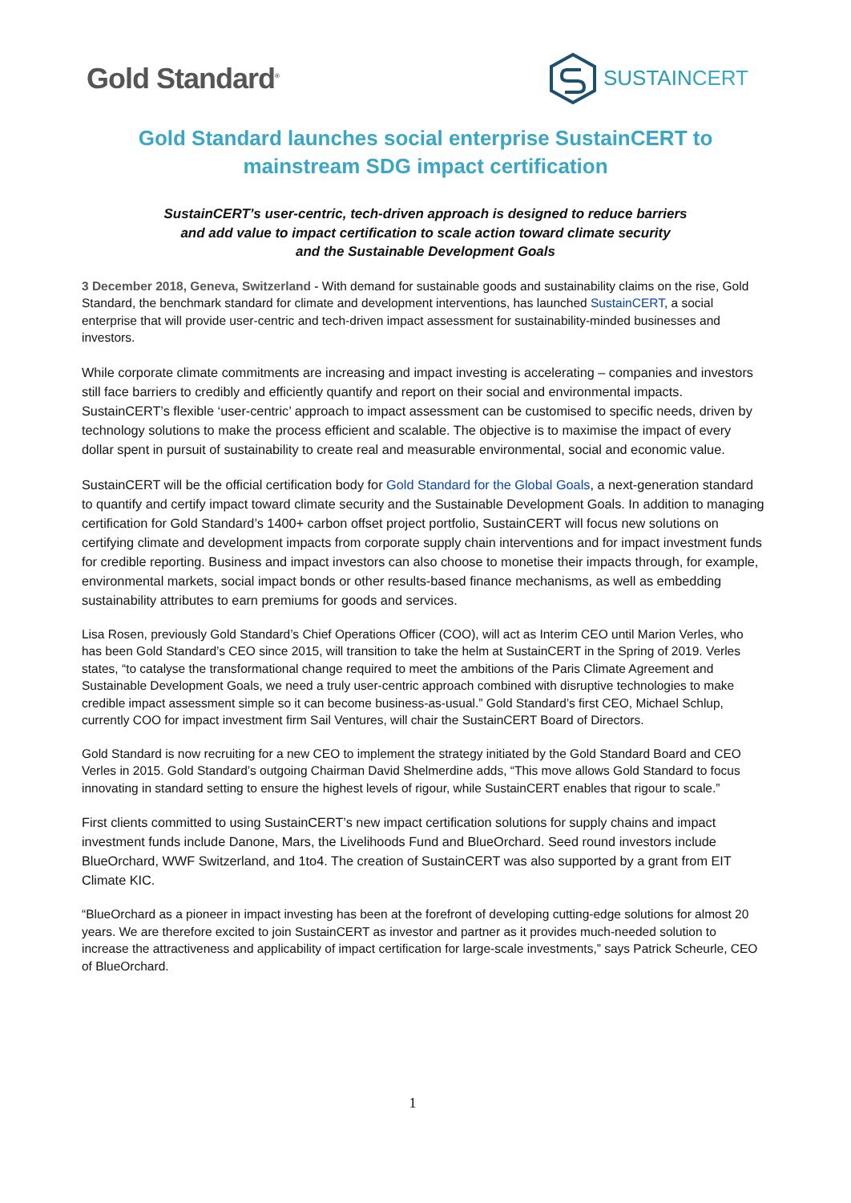Gold Standard<sup>®</sup>
SUSTAINCERT
Gold Standard launches social enterprise SustainCERT to mainstream SDG impact certification
SustainCERT’s user-centric, tech-driven approach is designed to reduce barriers
and add value to impact certification to scale action toward climate security
and the Sustainable Development Goals
3 December 2018, Geneva, Switzerland - With demand for sustainable goods and sustainability claims on the rise, Gold Standard, the benchmark standard for climate and development interventions, has launched SustainCERT, a social enterprise that will provide user-centric and tech-driven impact assessment for sustainability-minded businesses and investors.
While corporate climate commitments are increasing and impact investing is accelerating – companies and investors still face barriers to credibly and efficiently quantify and report on their social and environmental impacts. SustainCERT’s flexible ‘user-centric’ approach to impact assessment can be customised to specific needs, driven by technology solutions to make the process efficient and scalable. The objective is to maximise the impact of every dollar spent in pursuit of sustainability to create real and measurable environmental, social and economic value.
SustainCERT will be the official certification body for Gold Standard for the Global Goals, a next-generation standard to quantify and certify impact toward climate security and the Sustainable Development Goals. In addition to managing certification for Gold Standard’s 1400+ carbon offset project portfolio, SustainCERT will focus new solutions on certifying climate and development impacts from corporate supply chain interventions and for impact investment funds for credible reporting. Business and impact investors can also choose to monetise their impacts through, for example, environmental markets, social impact bonds or other results-based finance mechanisms, as well as embedding sustainability attributes to earn premiums for goods and services.
Lisa Rosen, previously Gold Standard’s Chief Operations Officer (COO), will act as Interim CEO until Marion Verles, who has been Gold Standard’s CEO since 2015, will transition to take the helm at SustainCERT in the Spring of 2019. Verles states, “to catalyse the transformational change required to meet the ambitions of the Paris Climate Agreement and Sustainable Development Goals, we need a truly user-centric approach combined with disruptive technologies to make credible impact assessment simple so it can become business-as-usual.” Gold Standard’s first CEO, Michael Schlup, currently COO for impact investment firm Sail Ventures, will chair the SustainCERT Board of Directors.
Gold Standard is now recruiting for a new CEO to implement the strategy initiated by the Gold Standard Board and CEO Verles in 2015. Gold Standard’s outgoing Chairman David Shelmerdine adds, “This move allows Gold Standard to focus innovating in standard setting to ensure the highest levels of rigour, while SustainCERT enables that rigour to scale.”
First clients committed to using SustainCERT’s new impact certification solutions for supply chains and impact investment funds include Danone, Mars, the Livelihoods Fund and BlueOrchard. Seed round investors include BlueOrchard, WWF Switzerland, and 1to4. The creation of SustainCERT was also supported by a grant from EIT Climate KIC.
“BlueOrchard as a pioneer in impact investing has been at the forefront of developing cutting-edge solutions for almost 20 years. We are therefore excited to join SustainCERT as investor and partner as it provides much-needed solution to increase the attractiveness and applicability of impact certification for large-scale investments,” says Patrick Scheurle, CEO of BlueOrchard.
1